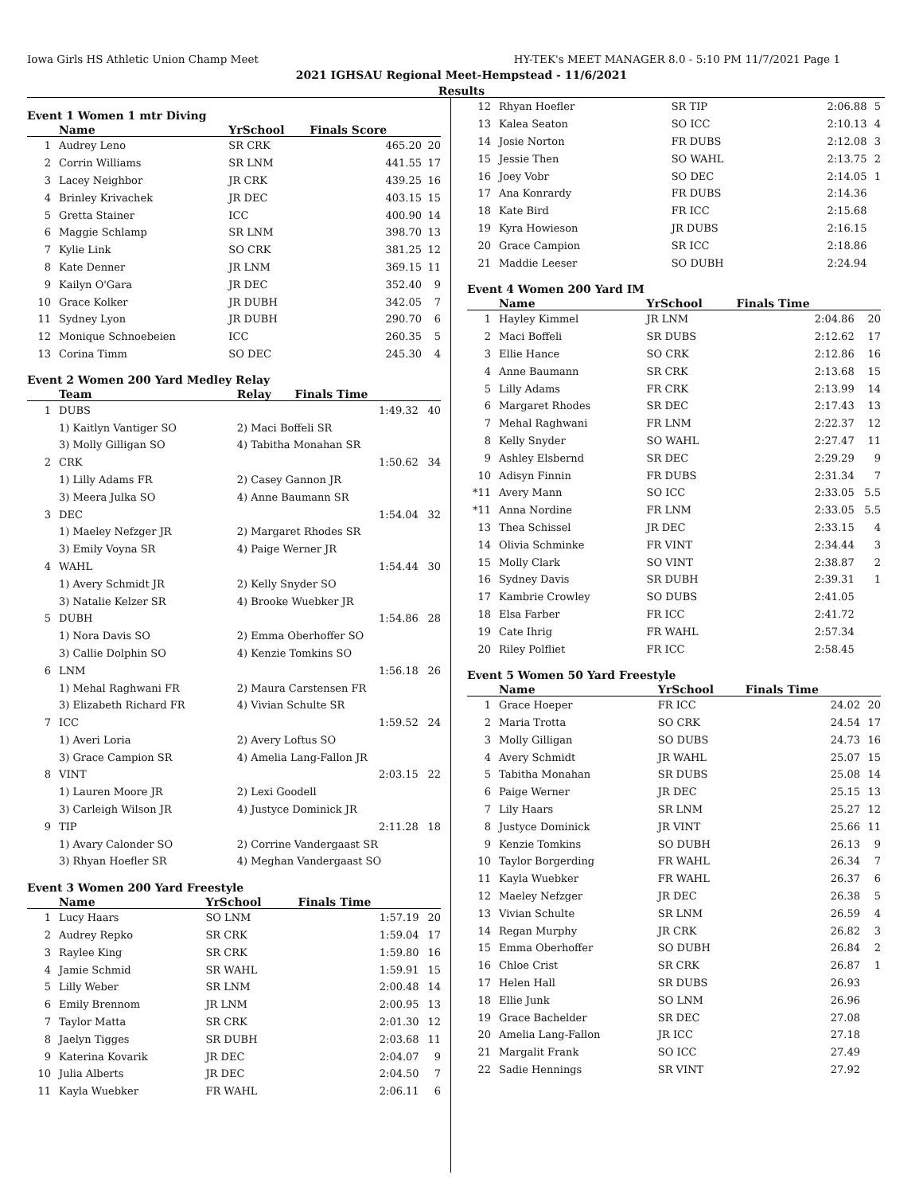Iowa Girls HS Athletic Union Champ Meet HY-TEK's MEET MANAGER 8.0 - 5:10 PM 11/7/2021 Page 1
2021 IGHSAU Regional Meet-Hempstead - 11/6/2021
Results
Event 1 Women 1 mtr Diving
| | Name | YrSchool | Finals Score | |
| --- | --- | --- | --- | --- |
| 1 | Audrey Leno | SR CRK | 465.20 | 20 |
| 2 | Corrin Williams | SR LNM | 441.55 | 17 |
| 3 | Lacey Neighbor | JR CRK | 439.25 | 16 |
| 4 | Brinley Krivachek | JR DEC | 403.15 | 15 |
| 5 | Gretta Stainer | ICC | 400.90 | 14 |
| 6 | Maggie Schlamp | SR LNM | 398.70 | 13 |
| 7 | Kylie Link | SO CRK | 381.25 | 12 |
| 8 | Kate Denner | JR LNM | 369.15 | 11 |
| 9 | Kailyn O'Gara | JR DEC | 352.40 | 9 |
| 10 | Grace Kolker | JR DUBH | 342.05 | 7 |
| 11 | Sydney Lyon | JR DUBH | 290.70 | 6 |
| 12 | Monique Schnoebeien | ICC | 260.35 | 5 |
| 13 | Corina Timm | SO DEC | 245.30 | 4 |
Event 2 Women 200 Yard Medley Relay
| | Team | Relay | Finals Time | |
| --- | --- | --- | --- | --- |
| 1 | DUBS | | 1:49.32 | 40 |
| | 1) Kaitlyn Vantiger SO | 2) Maci Boffeli SR | | |
| | 3) Molly Gilligan SO | 4) Tabitha Monahan SR | | |
| 2 | CRK | | 1:50.62 | 34 |
| | 1) Lilly Adams FR | 2) Casey Gannon JR | | |
| | 3) Meera Julka SO | 4) Anne Baumann SR | | |
| 3 | DEC | | 1:54.04 | 32 |
| | 1) Maeley Nefzger JR | 2) Margaret Rhodes SR | | |
| | 3) Emily Voyna SR | 4) Paige Werner JR | | |
| 4 | WAHL | | 1:54.44 | 30 |
| | 1) Avery Schmidt JR | 2) Kelly Snyder SO | | |
| | 3) Natalie Kelzer SR | 4) Brooke Wuebker JR | | |
| 5 | DUBH | | 1:54.86 | 28 |
| | 1) Nora Davis SO | 2) Emma Oberhoffer SO | | |
| | 3) Callie Dolphin SO | 4) Kenzie Tomkins SO | | |
| 6 | LNM | | 1:56.18 | 26 |
| | 1) Mehal Raghwani FR | 2) Maura Carstensen FR | | |
| | 3) Elizabeth Richard FR | 4) Vivian Schulte SR | | |
| 7 | ICC | | 1:59.52 | 24 |
| | 1) Averi Loria | 2) Avery Loftus SO | | |
| | 3) Grace Campion SR | 4) Amelia Lang-Fallon JR | | |
| 8 | VINT | | 2:03.15 | 22 |
| | 1) Lauren Moore JR | 2) Lexi Goodell | | |
| | 3) Carleigh Wilson JR | 4) Justyce Dominick JR | | |
| 9 | TIP | | 2:11.28 | 18 |
| | 1) Avary Calonder SO | 2) Corrine Vandergaast SR | | |
| | 3) Rhyan Hoefler SR | 4) Meghan Vandergaast SO | | |
Event 3 Women 200 Yard Freestyle
| | Name | YrSchool | Finals Time | |
| --- | --- | --- | --- | --- |
| 1 | Lucy Haars | SO LNM | 1:57.19 | 20 |
| 2 | Audrey Repko | SR CRK | 1:59.04 | 17 |
| 3 | Raylee King | SR CRK | 1:59.80 | 16 |
| 4 | Jamie Schmid | SR WAHL | 1:59.91 | 15 |
| 5 | Lilly Weber | SR LNM | 2:00.48 | 14 |
| 6 | Emily Brennom | JR LNM | 2:00.95 | 13 |
| 7 | Taylor Matta | SR CRK | 2:01.30 | 12 |
| 8 | Jaelyn Tigges | SR DUBH | 2:03.68 | 11 |
| 9 | Katerina Kovarik | JR DEC | 2:04.07 | 9 |
| 10 | Julia Alberts | JR DEC | 2:04.50 | 7 |
| 11 | Kayla Wuebker | FR WAHL | 2:06.11 | 6 |
| 12 | Rhyan Hoefler | SR TIP | 2:06.88 | 5 |
| 13 | Kalea Seaton | SO ICC | 2:10.13 | 4 |
| 14 | Josie Norton | FR DUBS | 2:12.08 | 3 |
| 15 | Jessie Then | SO WAHL | 2:13.75 | 2 |
| 16 | Joey Vobr | SO DEC | 2:14.05 | 1 |
| 17 | Ana Konrardy | FR DUBS | 2:14.36 | |
| 18 | Kate Bird | FR ICC | 2:15.68 | |
| 19 | Kyra Howieson | JR DUBS | 2:16.15 | |
| 20 | Grace Campion | SR ICC | 2:18.86 | |
| 21 | Maddie Leeser | SO DUBH | 2:24.94 | |
Event 4 Women 200 Yard IM
| | Name | YrSchool | Finals Time | |
| --- | --- | --- | --- | --- |
| 1 | Hayley Kimmel | JR LNM | 2:04.86 | 20 |
| 2 | Maci Boffeli | SR DUBS | 2:12.62 | 17 |
| 3 | Ellie Hance | SO CRK | 2:12.86 | 16 |
| 4 | Anne Baumann | SR CRK | 2:13.68 | 15 |
| 5 | Lilly Adams | FR CRK | 2:13.99 | 14 |
| 6 | Margaret Rhodes | SR DEC | 2:17.43 | 13 |
| 7 | Mehal Raghwani | FR LNM | 2:22.37 | 12 |
| 8 | Kelly Snyder | SO WAHL | 2:27.47 | 11 |
| 9 | Ashley Elsbernd | SR DEC | 2:29.29 | 9 |
| 10 | Adisyn Finnin | FR DUBS | 2:31.34 | 7 |
| *11 | Avery Mann | SO ICC | 2:33.05 | 5.5 |
| *11 | Anna Nordine | FR LNM | 2:33.05 | 5.5 |
| 13 | Thea Schissel | JR DEC | 2:33.15 | 4 |
| 14 | Olivia Schminke | FR VINT | 2:34.44 | 3 |
| 15 | Molly Clark | SO VINT | 2:38.87 | 2 |
| 16 | Sydney Davis | SR DUBH | 2:39.31 | 1 |
| 17 | Kambrie Crowley | SO DUBS | 2:41.05 | |
| 18 | Elsa Farber | FR ICC | 2:41.72 | |
| 19 | Cate Ihrig | FR WAHL | 2:57.34 | |
| 20 | Riley Polfliet | FR ICC | 2:58.45 | |
Event 5 Women 50 Yard Freestyle
| | Name | YrSchool | Finals Time | |
| --- | --- | --- | --- | --- |
| 1 | Grace Hoeper | FR ICC | 24.02 | 20 |
| 2 | Maria Trotta | SO CRK | 24.54 | 17 |
| 3 | Molly Gilligan | SO DUBS | 24.73 | 16 |
| 4 | Avery Schmidt | JR WAHL | 25.07 | 15 |
| 5 | Tabitha Monahan | SR DUBS | 25.08 | 14 |
| 6 | Paige Werner | JR DEC | 25.15 | 13 |
| 7 | Lily Haars | SR LNM | 25.27 | 12 |
| 8 | Justyce Dominick | JR VINT | 25.66 | 11 |
| 9 | Kenzie Tomkins | SO DUBH | 26.13 | 9 |
| 10 | Taylor Borgerding | FR WAHL | 26.34 | 7 |
| 11 | Kayla Wuebker | FR WAHL | 26.37 | 6 |
| 12 | Maeley Nefzger | JR DEC | 26.38 | 5 |
| 13 | Vivian Schulte | SR LNM | 26.59 | 4 |
| 14 | Regan Murphy | JR CRK | 26.82 | 3 |
| 15 | Emma Oberhoffer | SO DUBH | 26.84 | 2 |
| 16 | Chloe Crist | SR CRK | 26.87 | 1 |
| 17 | Helen Hall | SR DUBS | 26.93 | |
| 18 | Ellie Junk | SO LNM | 26.96 | |
| 19 | Grace Bachelder | SR DEC | 27.08 | |
| 20 | Amelia Lang-Fallon | JR ICC | 27.18 | |
| 21 | Margalit Frank | SO ICC | 27.49 | |
| 22 | Sadie Hennings | SR VINT | 27.92 | |